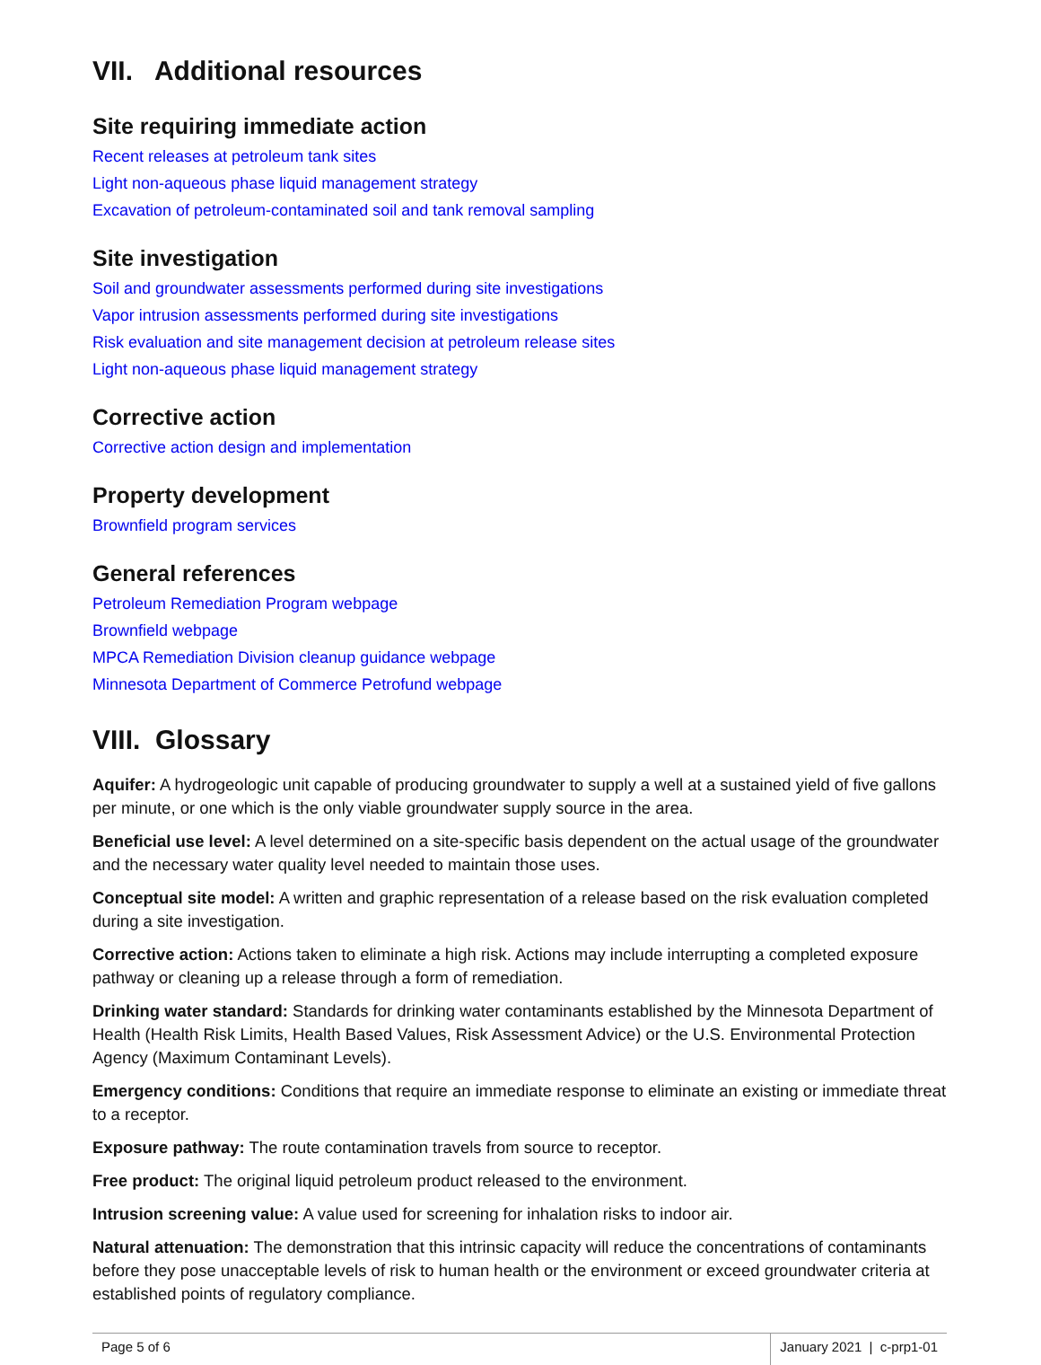VII. Additional resources
Site requiring immediate action
Recent releases at petroleum tank sites
Light non-aqueous phase liquid management strategy
Excavation of petroleum-contaminated soil and tank removal sampling
Site investigation
Soil and groundwater assessments performed during site investigations
Vapor intrusion assessments performed during site investigations
Risk evaluation and site management decision at petroleum release sites
Light non-aqueous phase liquid management strategy
Corrective action
Corrective action design and implementation
Property development
Brownfield program services
General references
Petroleum Remediation Program webpage
Brownfield webpage
MPCA Remediation Division cleanup guidance webpage
Minnesota Department of Commerce Petrofund webpage
VIII. Glossary
Aquifer: A hydrogeologic unit capable of producing groundwater to supply a well at a sustained yield of five gallons per minute, or one which is the only viable groundwater supply source in the area.
Beneficial use level: A level determined on a site-specific basis dependent on the actual usage of the groundwater and the necessary water quality level needed to maintain those uses.
Conceptual site model: A written and graphic representation of a release based on the risk evaluation completed during a site investigation.
Corrective action: Actions taken to eliminate a high risk. Actions may include interrupting a completed exposure pathway or cleaning up a release through a form of remediation.
Drinking water standard: Standards for drinking water contaminants established by the Minnesota Department of Health (Health Risk Limits, Health Based Values, Risk Assessment Advice) or the U.S. Environmental Protection Agency (Maximum Contaminant Levels).
Emergency conditions: Conditions that require an immediate response to eliminate an existing or immediate threat to a receptor.
Exposure pathway: The route contamination travels from source to receptor.
Free product: The original liquid petroleum product released to the environment.
Intrusion screening value: A value used for screening for inhalation risks to indoor air.
Natural attenuation: The demonstration that this intrinsic capacity will reduce the concentrations of contaminants before they pose unacceptable levels of risk to human health or the environment or exceed groundwater criteria at established points of regulatory compliance.
Page 5 of 6 January 2021 | c-prp1-01